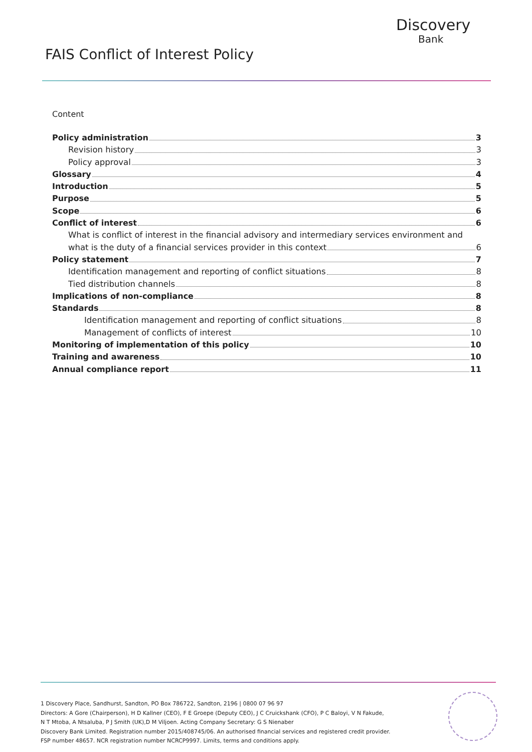Discovery
Bank
FAIS Conflict of Interest Policy
Content
Policy administration 3
Revision history 3
Policy approval 3
Glossary 4
Introduction 5
Purpose 5
Scope 6
Conflict of interest 6
What is conflict of interest in the financial advisory and intermediary services environment and
what is the duty of a financial services provider in this context 6
Policy statement 7
Identification management and reporting of conflict situations 8
Tied distribution channels 8
Implications of non-compliance 8
Standards 8
Identification management and reporting of conflict situations 8
Management of conflicts of interest 10
Monitoring of implementation of this policy 10
Training and awareness 10
Annual compliance report 11
1 Discovery Place, Sandhurst, Sandton, PO Box 786722, Sandton, 2196 | 0800 07 96 97
Directors: A Gore (Chairperson), H D Kallner (CEO), F E Groepe (Deputy CEO), J C Cruickshank (CFO), P C Baloyi, V N Fakude,
N T Mtoba, A Ntsaluba, P J Smith (UK),D M Viljoen. Acting Company Secretary: G S Nienaber
Discovery Bank Limited. Registration number 2015/408745/06. An authorised financial services and registered credit provider.
FSP number 48657. NCR registration number NCRCP9997. Limits, terms and conditions apply.